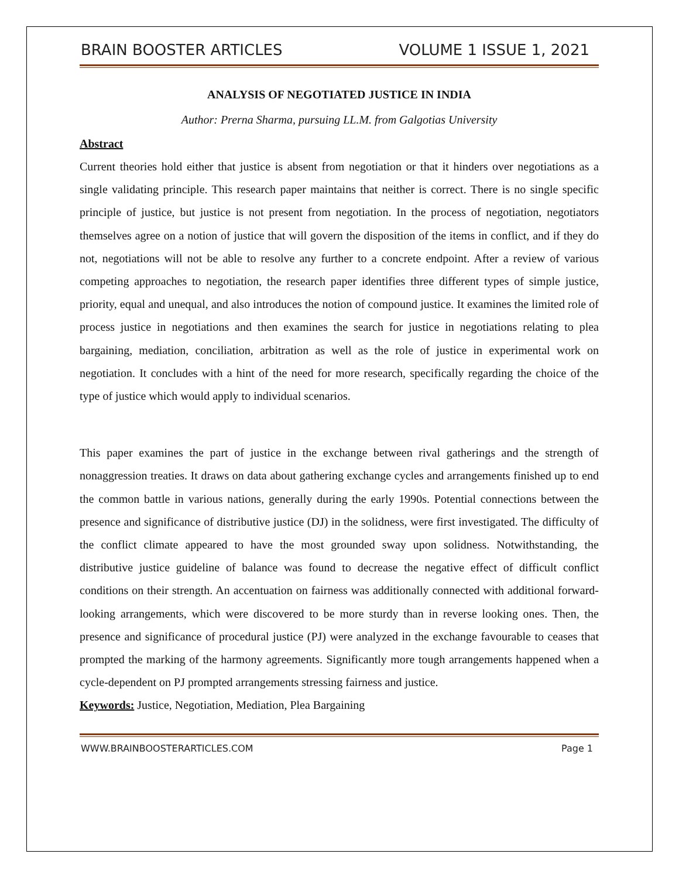BRAIN BOOSTER ARTICLES VOLUME 1 ISSUE 1, 2021
ANALYSIS OF NEGOTIATED JUSTICE IN INDIA
Author: Prerna Sharma, pursuing LL.M. from Galgotias University
Abstract
Current theories hold either that justice is absent from negotiation or that it hinders over negotiations as a single validating principle. This research paper maintains that neither is correct. There is no single specific principle of justice, but justice is not present from negotiation. In the process of negotiation, negotiators themselves agree on a notion of justice that will govern the disposition of the items in conflict, and if they do not, negotiations will not be able to resolve any further to a concrete endpoint. After a review of various competing approaches to negotiation, the research paper identifies three different types of simple justice, priority, equal and unequal, and also introduces the notion of compound justice. It examines the limited role of process justice in negotiations and then examines the search for justice in negotiations relating to plea bargaining, mediation, conciliation, arbitration as well as the role of justice in experimental work on negotiation. It concludes with a hint of the need for more research, specifically regarding the choice of the type of justice which would apply to individual scenarios.
This paper examines the part of justice in the exchange between rival gatherings and the strength of nonaggression treaties. It draws on data about gathering exchange cycles and arrangements finished up to end the common battle in various nations, generally during the early 1990s. Potential connections between the presence and significance of distributive justice (DJ) in the solidness, were first investigated. The difficulty of the conflict climate appeared to have the most grounded sway upon solidness. Notwithstanding, the distributive justice guideline of balance was found to decrease the negative effect of difficult conflict conditions on their strength. An accentuation on fairness was additionally connected with additional forward-looking arrangements, which were discovered to be more sturdy than in reverse looking ones. Then, the presence and significance of procedural justice (PJ) were analyzed in the exchange favourable to ceases that prompted the marking of the harmony agreements. Significantly more tough arrangements happened when a cycle-dependent on PJ prompted arrangements stressing fairness and justice.
Keywords: Justice, Negotiation, Mediation, Plea Bargaining
WWW.BRAINBOOSTERARTICLES.COM Page 1